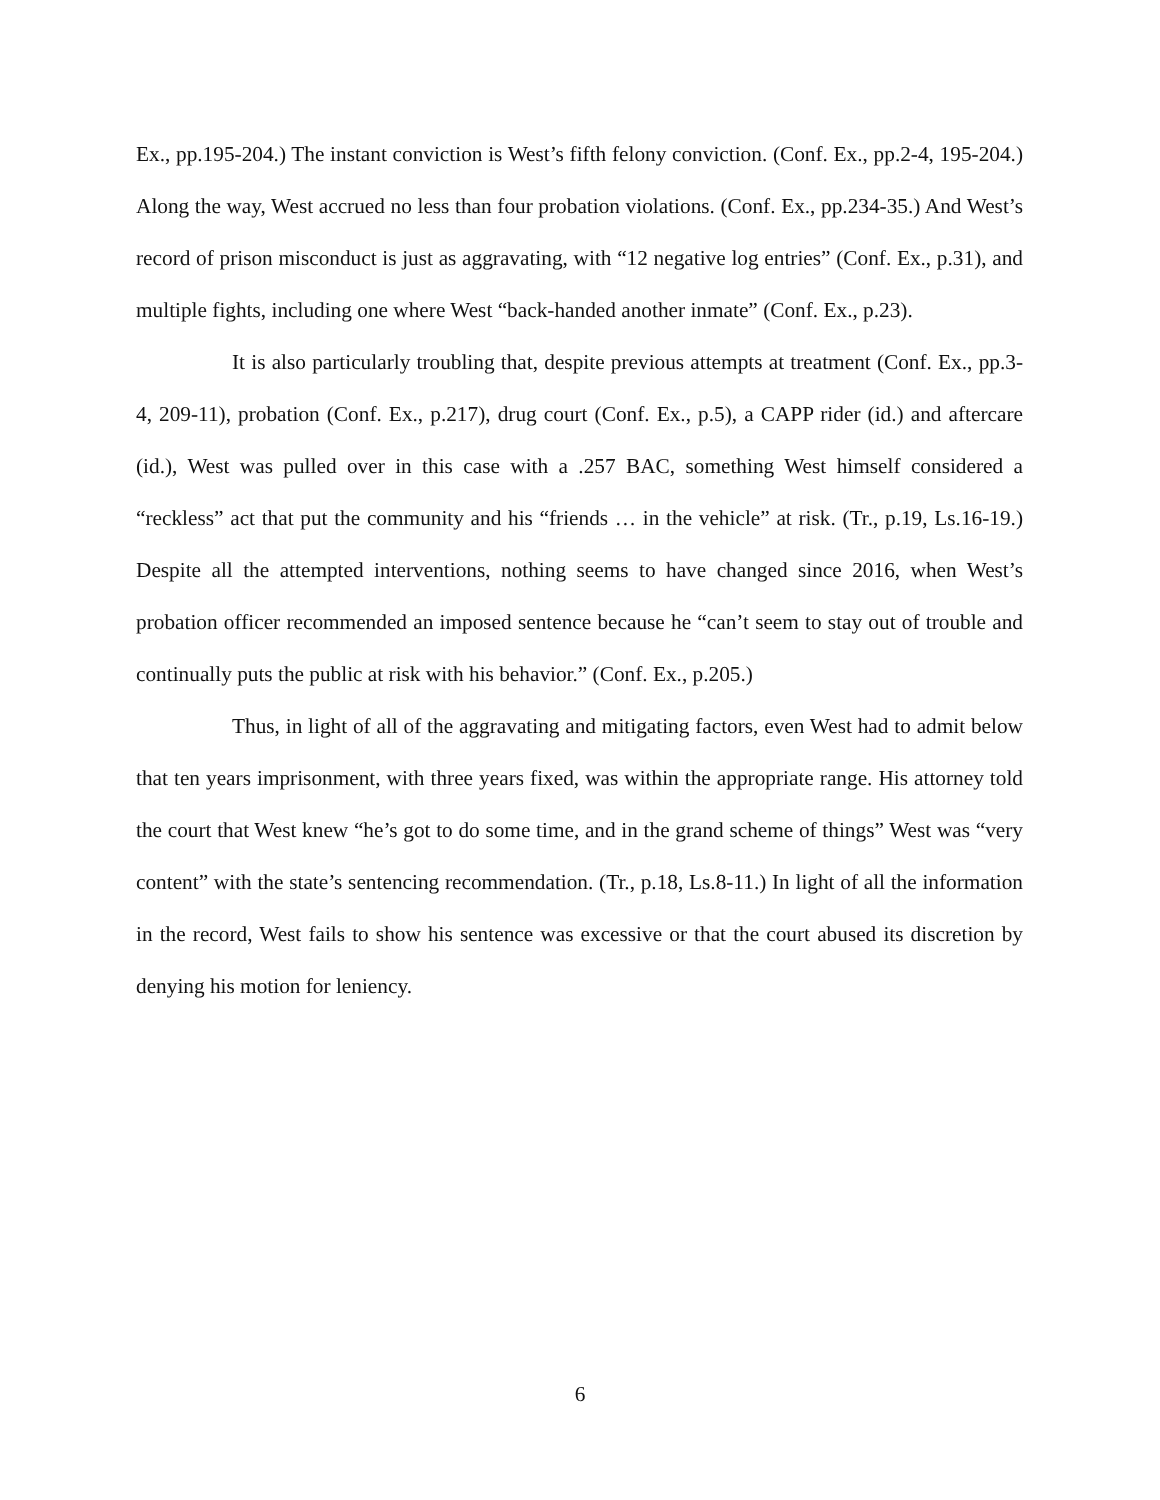Ex., pp.195-204.) The instant conviction is West’s fifth felony conviction. (Conf. Ex., pp.2-4, 195-204.) Along the way, West accrued no less than four probation violations. (Conf. Ex., pp.234-35.) And West’s record of prison misconduct is just as aggravating, with “12 negative log entries” (Conf. Ex., p.31), and multiple fights, including one where West “back-handed another inmate” (Conf. Ex., p.23).
It is also particularly troubling that, despite previous attempts at treatment (Conf. Ex., pp.3-4, 209-11), probation (Conf. Ex., p.217), drug court (Conf. Ex., p.5), a CAPP rider (id.) and aftercare (id.), West was pulled over in this case with a .257 BAC, something West himself considered a “reckless” act that put the community and his “friends … in the vehicle” at risk. (Tr., p.19, Ls.16-19.) Despite all the attempted interventions, nothing seems to have changed since 2016, when West’s probation officer recommended an imposed sentence because he “can’t seem to stay out of trouble and continually puts the public at risk with his behavior.” (Conf. Ex., p.205.)
Thus, in light of all of the aggravating and mitigating factors, even West had to admit below that ten years imprisonment, with three years fixed, was within the appropriate range. His attorney told the court that West knew “he’s got to do some time, and in the grand scheme of things” West was “very content” with the state’s sentencing recommendation. (Tr., p.18, Ls.8-11.) In light of all the information in the record, West fails to show his sentence was excessive or that the court abused its discretion by denying his motion for leniency.
6